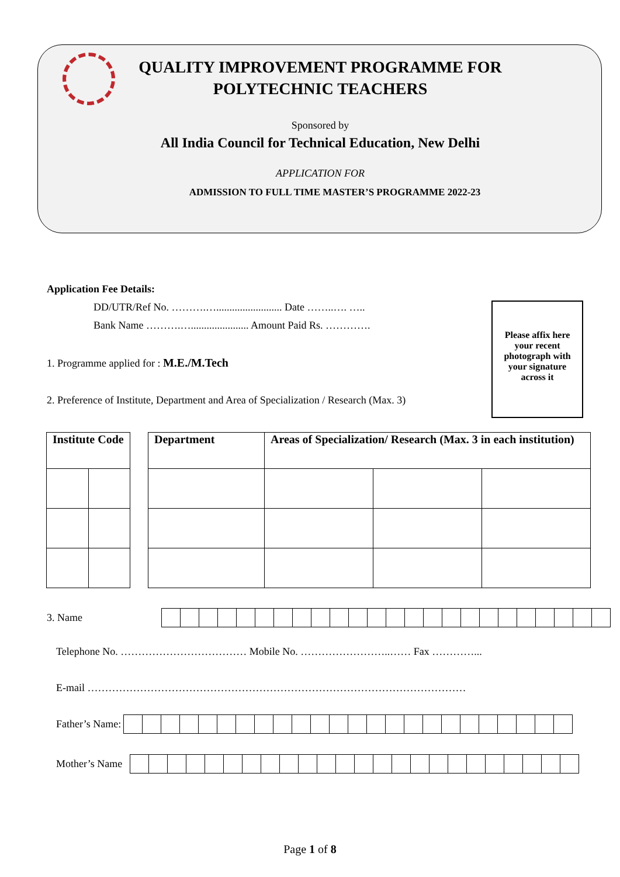QUALITY IMPROVEMENT PROGRAMME FOR
POLYTECHNIC TEACHERS
Sponsored by
All India Council for Technical Education, New Delhi
APPLICATION FOR
ADMISSION TO FULL TIME MASTER’S PROGRAMME 2022-23
Application Fee Details:
DD/UTR/Ref No. ……….…......................... Date ……..…. …..
Bank Name ……….…...................... Amount Paid Rs. ………….
1. Programme applied for : M.E./M.Tech
2. Preference of Institute, Department and Area of Specialization / Research (Max. 3)
Please affix here
your recent
photograph with
your signature
across it
| Institute Code | | | Department | Areas of Specialization/ Research (Max. 3 in each institution) | | |
3. Name
Telephone No. ……………………………… Mobile No. ……………………..…… Fax …………...
E-mail ………………………………………………………………………………………………
Father’s Name:
Mother’s Name
Page 1 of 8